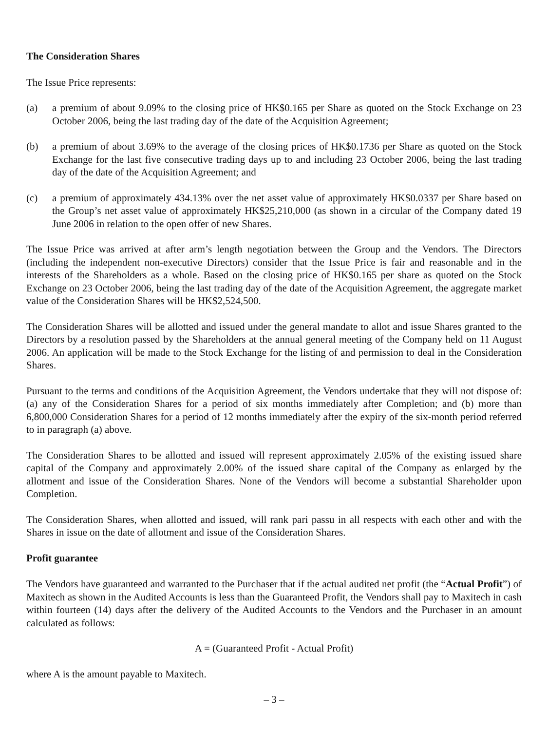The Consideration Shares
The Issue Price represents:
(a) a premium of about 9.09% to the closing price of HK$0.165 per Share as quoted on the Stock Exchange on 23 October 2006, being the last trading day of the date of the Acquisition Agreement;
(b) a premium of about 3.69% to the average of the closing prices of HK$0.1736 per Share as quoted on the Stock Exchange for the last five consecutive trading days up to and including 23 October 2006, being the last trading day of the date of the Acquisition Agreement; and
(c) a premium of approximately 434.13% over the net asset value of approximately HK$0.0337 per Share based on the Group’s net asset value of approximately HK$25,210,000 (as shown in a circular of the Company dated 19 June 2006 in relation to the open offer of new Shares.
The Issue Price was arrived at after arm’s length negotiation between the Group and the Vendors. The Directors (including the independent non-executive Directors) consider that the Issue Price is fair and reasonable and in the interests of the Shareholders as a whole. Based on the closing price of HK$0.165 per share as quoted on the Stock Exchange on 23 October 2006, being the last trading day of the date of the Acquisition Agreement, the aggregate market value of the Consideration Shares will be HK$2,524,500.
The Consideration Shares will be allotted and issued under the general mandate to allot and issue Shares granted to the Directors by a resolution passed by the Shareholders at the annual general meeting of the Company held on 11 August 2006. An application will be made to the Stock Exchange for the listing of and permission to deal in the Consideration Shares.
Pursuant to the terms and conditions of the Acquisition Agreement, the Vendors undertake that they will not dispose of: (a) any of the Consideration Shares for a period of six months immediately after Completion; and (b) more than 6,800,000 Consideration Shares for a period of 12 months immediately after the expiry of the six-month period referred to in paragraph (a) above.
The Consideration Shares to be allotted and issued will represent approximately 2.05% of the existing issued share capital of the Company and approximately 2.00% of the issued share capital of the Company as enlarged by the allotment and issue of the Consideration Shares. None of the Vendors will become a substantial Shareholder upon Completion.
The Consideration Shares, when allotted and issued, will rank pari passu in all respects with each other and with the Shares in issue on the date of allotment and issue of the Consideration Shares.
Profit guarantee
The Vendors have guaranteed and warranted to the Purchaser that if the actual audited net profit (the “Actual Profit”) of Maxitech as shown in the Audited Accounts is less than the Guaranteed Profit, the Vendors shall pay to Maxitech in cash within fourteen (14) days after the delivery of the Audited Accounts to the Vendors and the Purchaser in an amount calculated as follows:
A = (Guaranteed Profit - Actual Profit)
where A is the amount payable to Maxitech.
– 3 –